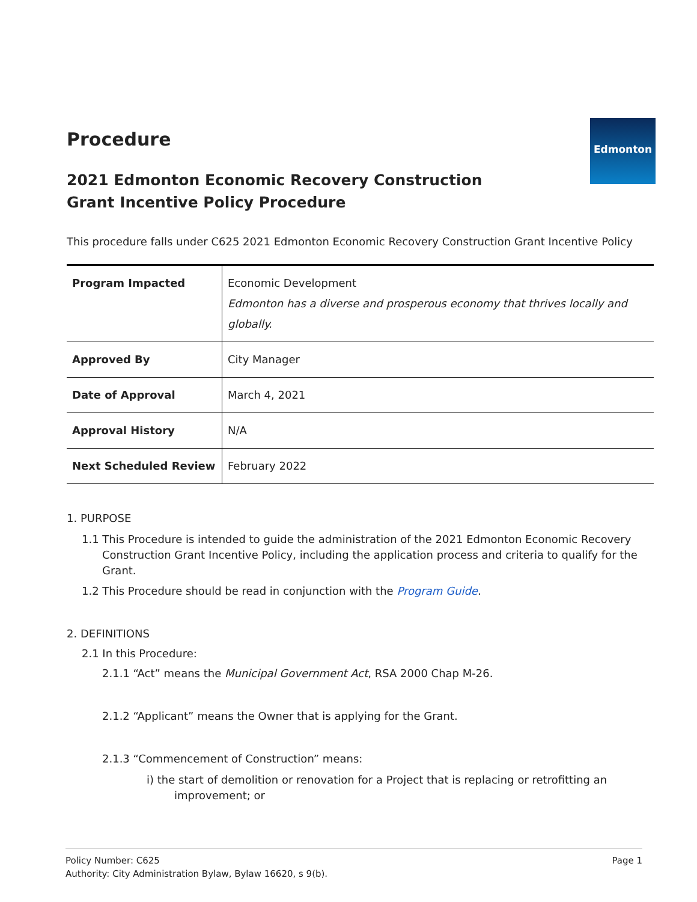Edmonton
Procedure
2021 Edmonton Economic Recovery Construction Grant Incentive Policy Procedure
This procedure falls under C625 2021 Edmonton Economic Recovery Construction Grant Incentive Policy
| Program Impacted | Economic Development Edmonton has a diverse and prosperous economy that thrives locally and globally. |
| Approved By | City Manager |
| Date of Approval | March 4, 2021 |
| Approval History | N/A |
| Next Scheduled Review | February 2022 |
1. PURPOSE
1.1 This Procedure is intended to guide the administration of the 2021 Edmonton Economic Recovery Construction Grant Incentive Policy, including the application process and criteria to qualify for the Grant.
1.2 This Procedure should be read in conjunction with the Program Guide.
2. DEFINITIONS
2.1 In this Procedure:
2.1.1 “Act” means the Municipal Government Act, RSA 2000 Chap M-26.
2.1.2 “Applicant” means the Owner that is applying for the Grant.
2.1.3 “Commencement of Construction” means:
i) the start of demolition or renovation for a Project that is replacing or retrofitting an improvement; or
Policy Number: C625
Authority: City Administration Bylaw, Bylaw 16620, s 9(b).
Page 1